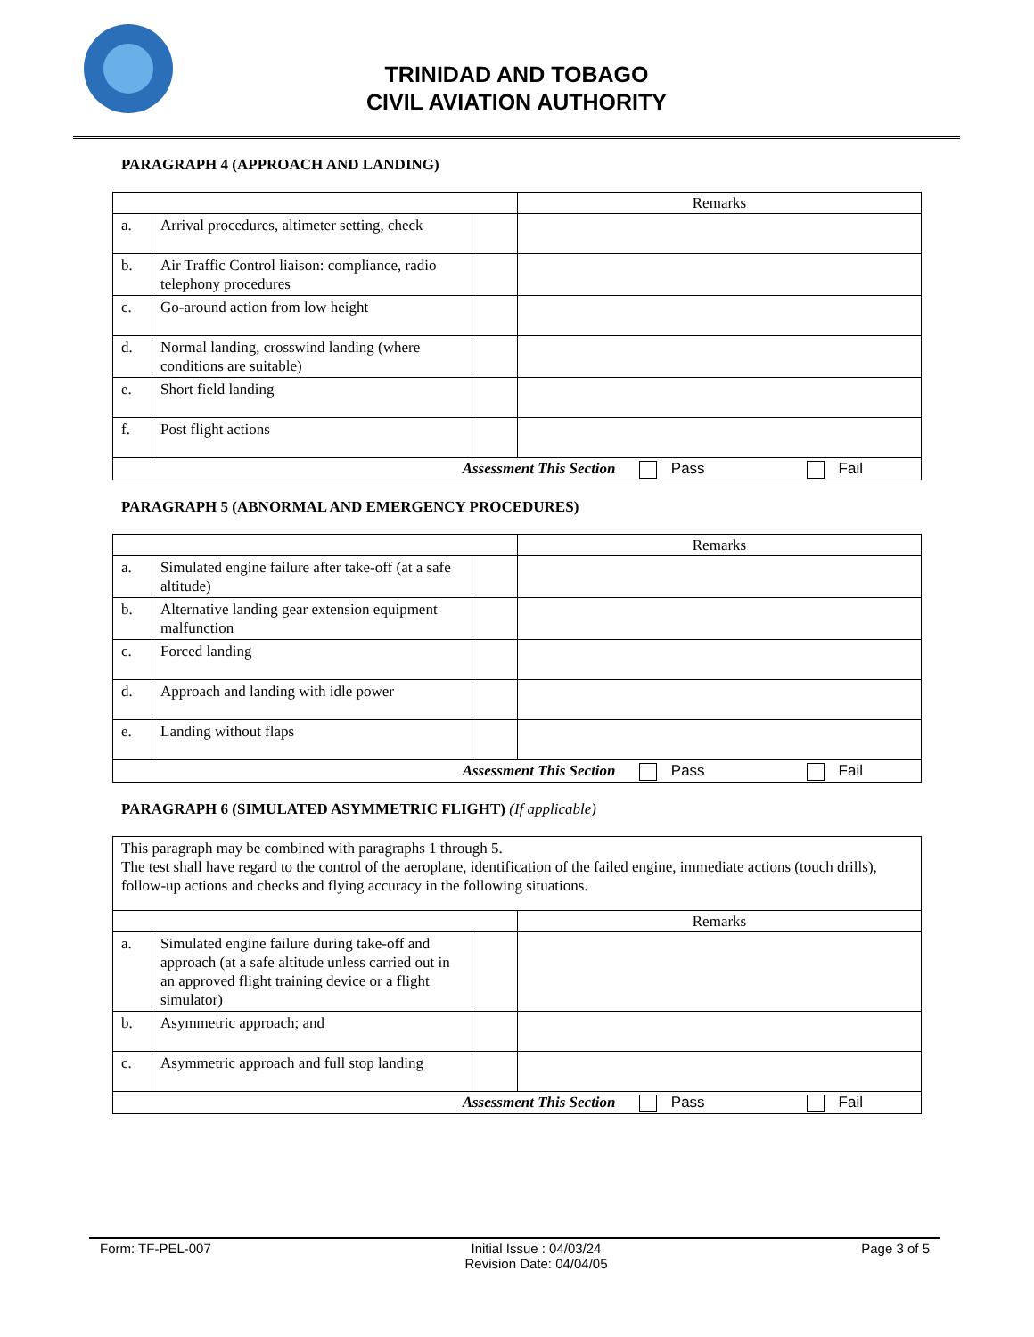TRINIDAD AND TOBAGO
CIVIL AVIATION AUTHORITY
PARAGRAPH 4 (APPROACH AND LANDING)
| | | | Remarks |
| a. | Arrival procedures, altimeter setting, check | | |
| b. | Air Traffic Control liaison: compliance, radio telephony procedures | | |
| c. | Go-around action from low height | | |
| d. | Normal landing, crosswind landing (where conditions are suitable) | | |
| e. | Short field landing | | |
| f. | Post flight actions | | |
| Assessment This Section Pass Fail | | | |
PARAGRAPH 5 (ABNORMAL AND EMERGENCY PROCEDURES)
| | | | Remarks |
| a. | Simulated engine failure after take-off (at a safe altitude) | | |
| b. | Alternative landing gear extension equipment malfunction | | |
| c. | Forced landing | | |
| d. | Approach and landing with idle power | | |
| e. | Landing without flaps | | |
| Assessment This Section Pass Fail | | | |
PARAGRAPH 6 (SIMULATED ASYMMETRIC FLIGHT) (If applicable)
| This paragraph may be combined with paragraphs 1 through 5. The test shall have regard to the control of the aeroplane, identification of the failed engine, immediate actions (touch drills), follow-up actions and checks and flying accuracy in the following situations. | | | |
| | | | Remarks |
| a. | Simulated engine failure during take-off and approach (at a safe altitude unless carried out in an approved flight training device or a flight simulator) | | |
| b. | Asymmetric approach; and | | |
| c. | Asymmetric approach and full stop landing | | |
| Assessment This Section Pass Fail | | | |
Form: TF-PEL-007 Initial Issue : 04/03/24
Revision Date: 04/04/05 Page 3 of 5